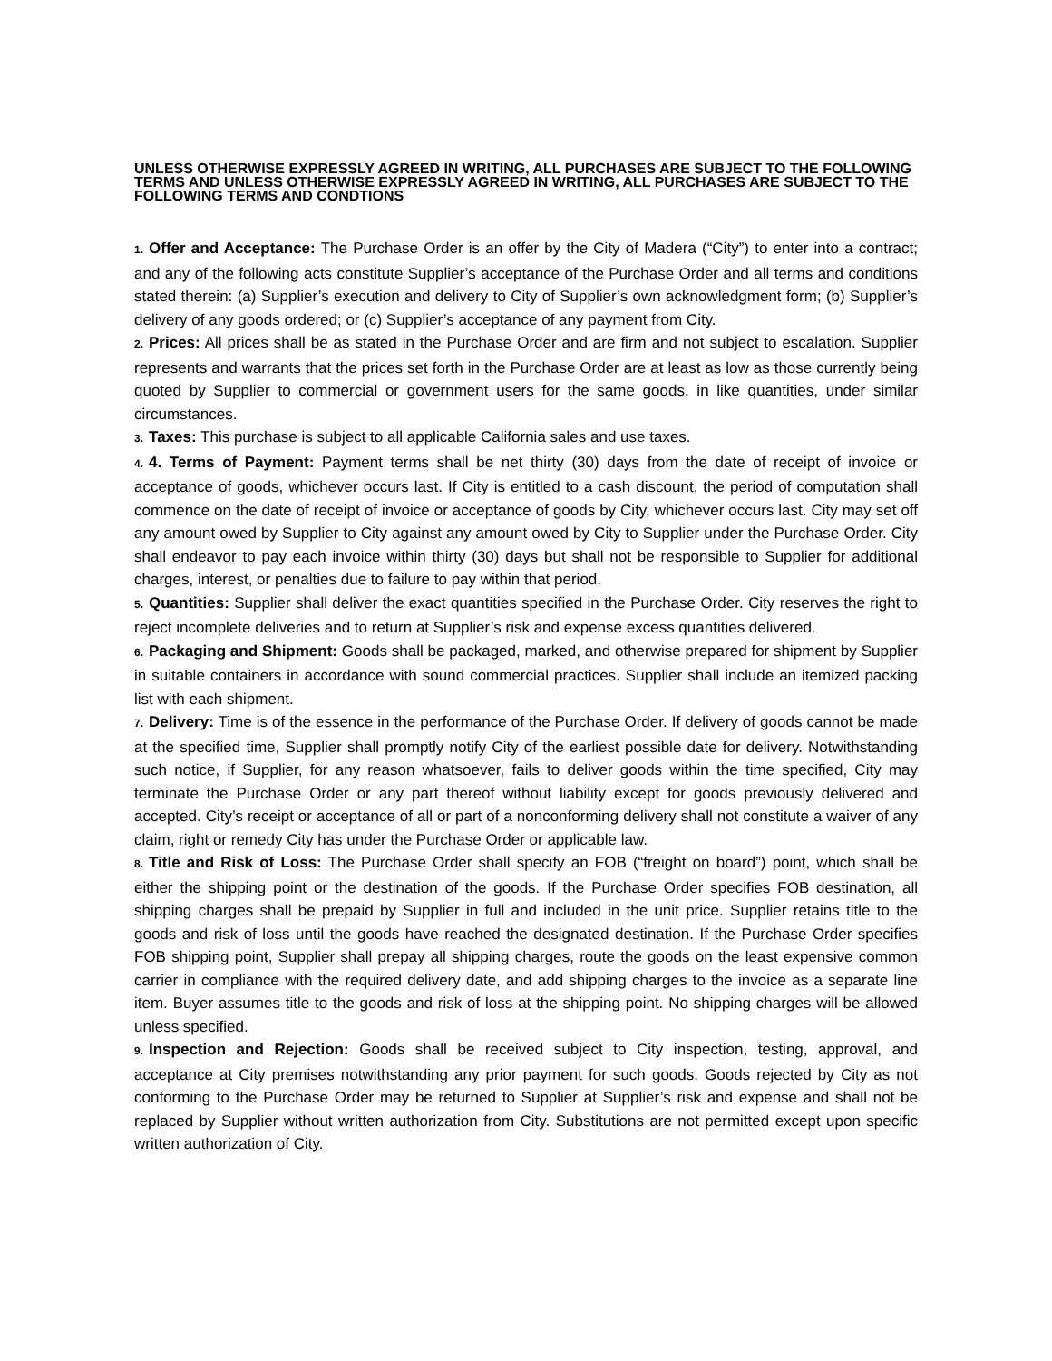UNLESS OTHERWISE EXPRESSLY AGREED IN WRITING, ALL PURCHASES ARE SUBJECT TO THE FOLLOWING TERMS AND UNLESS OTHERWISE EXPRESSLY AGREED IN WRITING, ALL PURCHASES ARE SUBJECT TO THE FOLLOWING TERMS AND CONDTIONS
1. Offer and Acceptance: The Purchase Order is an offer by the City of Madera (“City”) to enter into a contract; and any of the following acts constitute Supplier’s acceptance of the Purchase Order and all terms and conditions stated therein: (a) Supplier’s execution and delivery to City of Supplier’s own acknowledgment form; (b) Supplier’s delivery of any goods ordered; or (c) Supplier’s acceptance of any payment from City.
2. Prices: All prices shall be as stated in the Purchase Order and are firm and not subject to escalation. Supplier represents and warrants that the prices set forth in the Purchase Order are at least as low as those currently being quoted by Supplier to commercial or government users for the same goods, in like quantities, under similar circumstances.
3. Taxes: This purchase is subject to all applicable California sales and use taxes.
4. 4. Terms of Payment: Payment terms shall be net thirty (30) days from the date of receipt of invoice or acceptance of goods, whichever occurs last. If City is entitled to a cash discount, the period of computation shall commence on the date of receipt of invoice or acceptance of goods by City, whichever occurs last. City may set off any amount owed by Supplier to City against any amount owed by City to Supplier under the Purchase Order. City shall endeavor to pay each invoice within thirty (30) days but shall not be responsible to Supplier for additional charges, interest, or penalties due to failure to pay within that period.
5. Quantities: Supplier shall deliver the exact quantities specified in the Purchase Order. City reserves the right to reject incomplete deliveries and to return at Supplier’s risk and expense excess quantities delivered.
6. Packaging and Shipment: Goods shall be packaged, marked, and otherwise prepared for shipment by Supplier in suitable containers in accordance with sound commercial practices. Supplier shall include an itemized packing list with each shipment.
7. Delivery: Time is of the essence in the performance of the Purchase Order. If delivery of goods cannot be made at the specified time, Supplier shall promptly notify City of the earliest possible date for delivery. Notwithstanding such notice, if Supplier, for any reason whatsoever, fails to deliver goods within the time specified, City may terminate the Purchase Order or any part thereof without liability except for goods previously delivered and accepted. City’s receipt or acceptance of all or part of a nonconforming delivery shall not constitute a waiver of any claim, right or remedy City has under the Purchase Order or applicable law.
8. Title and Risk of Loss: The Purchase Order shall specify an FOB (“freight on board”) point, which shall be either the shipping point or the destination of the goods. If the Purchase Order specifies FOB destination, all shipping charges shall be prepaid by Supplier in full and included in the unit price. Supplier retains title to the goods and risk of loss until the goods have reached the designated destination. If the Purchase Order specifies FOB shipping point, Supplier shall prepay all shipping charges, route the goods on the least expensive common carrier in compliance with the required delivery date, and add shipping charges to the invoice as a separate line item. Buyer assumes title to the goods and risk of loss at the shipping point. No shipping charges will be allowed unless specified.
9. Inspection and Rejection: Goods shall be received subject to City inspection, testing, approval, and acceptance at City premises notwithstanding any prior payment for such goods. Goods rejected by City as not conforming to the Purchase Order may be returned to Supplier at Supplier’s risk and expense and shall not be replaced by Supplier without written authorization from City. Substitutions are not permitted except upon specific written authorization of City.